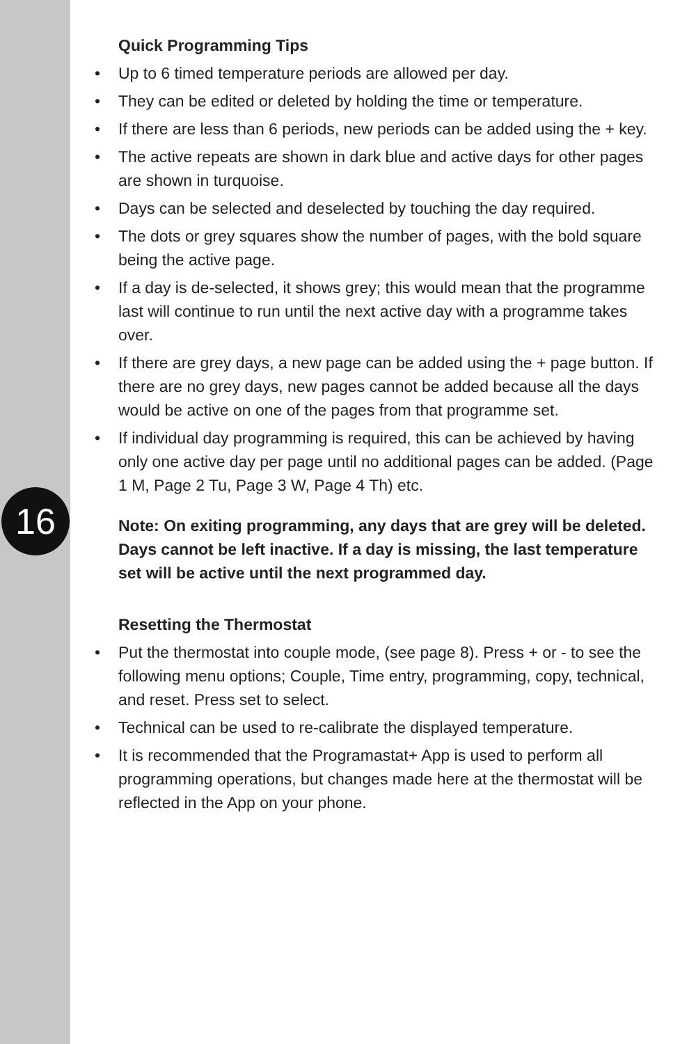Quick Programming Tips
• Up to 6 timed temperature periods are allowed per day.
• They can be edited or deleted by holding the time or temperature.
• If there are less than 6 periods, new periods can be added using the + key.
• The active repeats are shown in dark blue and active days for other pages are shown in turquoise.
• Days can be selected and deselected by touching the day required.
• The dots or grey squares show the number of pages, with the bold square being the active page.
• If a day is de-selected, it shows grey; this would mean that the programme last will continue to run until the next active day with a programme takes over.
• If there are grey days, a new page can be added using the + page button. If there are no grey days, new pages cannot be added because all the days would be active on one of the pages from that programme set.
• If individual day programming is required, this can be achieved by having only one active day per page until no additional pages can be added. (Page 1 M, Page 2 Tu, Page 3 W, Page 4 Th) etc.
Note: On exiting programming, any days that are grey will be deleted. Days cannot be left inactive. If a day is missing, the last temperature set will be active until the next programmed day.
Resetting the Thermostat
• Put the thermostat into couple mode, (see page 8). Press + or - to see the following menu options; Couple, Time entry, programming, copy, technical, and reset. Press set to select.
• Technical can be used to re-calibrate the displayed temperature.
• It is recommended that the Programastat+ App is used to perform all programming operations, but changes made here at the thermostat will be reflected in the App on your phone.
16